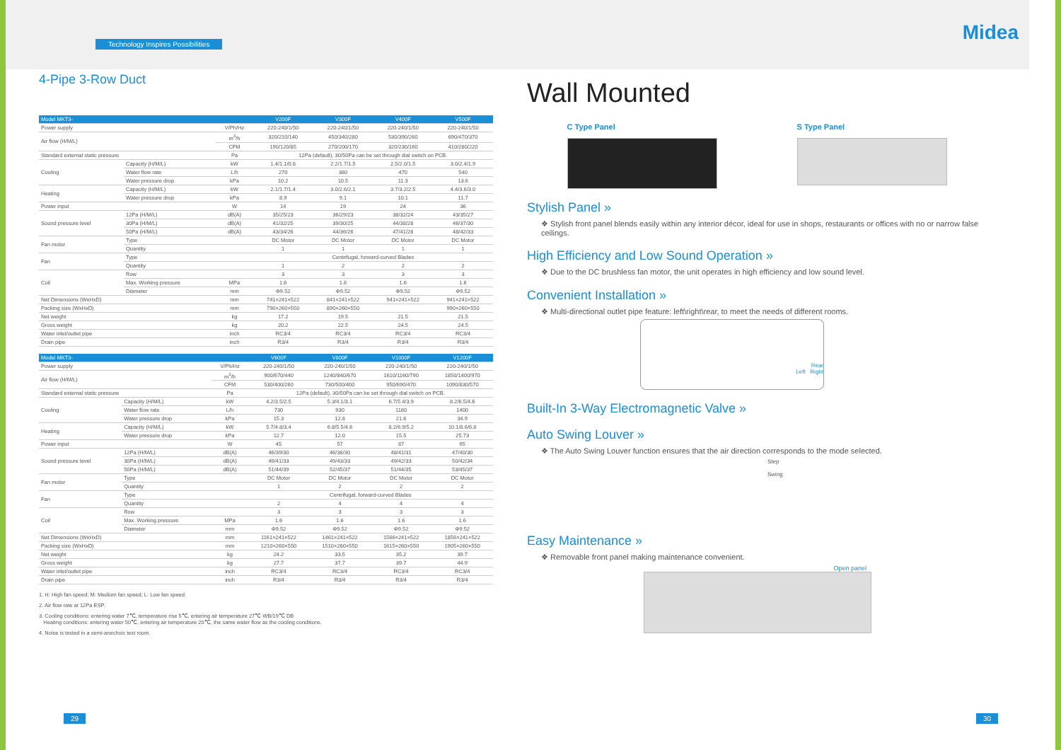Midea
Technology Inspires Possibilities
4-Pipe 3-Row Duct
| Model MKT3- | | | V200F | V300F | V400F | V500F |
| --- | --- | --- | --- | --- | --- | --- |
| Power supply | | V/Ph/Hz | 220-240/1/50 | 220-240/1/50 | 220-240/1/50 | 220-240/1/50 |
| Air flow (H/M/L) | | m<sup>3</sup>/h | 320/210/140 | 450/340/280 | 530/390/260 | 690/470/370 |
| | | CFM | 190/120/85 | 270/200/170 | 320/230/160 | 410/280/220 |
| Standard external static pressure | | Pa | 12Pa (default), 30/50Pa can be set through dial switch on PCB. | | | |
| Cooling | Capacity (H/M/L) | kW | 1.4/1.1/0.8 | 2.2/1.7/1.5 | 2.5/2.0/1.5 | 3.0/2.4/1.9 |
| | Water flow rate | L/h | 270 | 380 | 470 | 540 |
| | Water pressure drop | kPa | 10.2 | 10.5 | 11.3 | 13.6 |
| Heating | Capacity (H/M/L) | kW | 2.1/1.7/1.4 | 3.0/2.6/2.1 | 3.7/3.2/2.5 | 4.4/3.6/3.0 |
| | Water pressure drop | kPa | 8.9 | 9.1 | 10.1 | 11.7 |
| Power input | | W | 14 | 19 | 24 | 36 |
| Sound pressure level | 12Pa (H/M/L) | dB(A) | 35/25/23 | 36/29/23 | 38/32/24 | 43/35/27 |
| | 30Pa (H/M/L) | dB(A) | 41/32/25 | 39/30/25 | 44/38/28 | 46/37/30 |
| | 50Pa (H/M/L) | dB(A) | 43/34/26 | 44/36/26 | 47/41/28 | 48/42/33 |
| Fan motor | Type | | DC Motor | DC Motor | DC Motor | DC Motor |
| | Quantity | | 1 | 1 | 1 | 1 |
| Fan | Type | | Centrifugal, forward-curved Blades | | | |
| | Quantity | | 1 | 2 | 2 | 2 |
| Coil | Row | | 3 | 3 | 3 | 3 |
| | Max. Working pressure | MPa | 1.6 | 1.6 | 1.6 | 1.6 |
| | Diameter | mm | Φ9.52 | Φ9.52 | Φ9.52 | Φ9.52 |
| Net Dimensions (WxHxD) | | mm | 741×241×522 | 841×241×522 | 941×241×522 | 941×241×522 |
| Packing size (WxHxD) | | mm | 790×260×550 | 890×260×550 | | 990×260×550 |
| Net weight | | kg | 17.2 | 19.5 | 21.5 | 21.5 |
| Gross weight | | kg | 20.2 | 22.5 | 24.5 | 24.5 |
| Water inlet/outlet pipe | | inch | RC3/4 | RC3/4 | RC3/4 | RC3/4 |
| Drain pipe | | inch | R3/4 | R3/4 | R3/4 | R3/4 |
| Model MKT3- | | | V600F | V800F | V1000F | V1200F |
| --- | --- | --- | --- | --- | --- | --- |
| Power supply | | V/Ph/Hz | 220-240/1/50 | 220-240/1/50 | 220-240/1/50 | 220-240/1/50 |
| Air flow (H/M/L) | | m<sup>3</sup>/h | 900/670/440 | 1240/840/670 | 1610/1160/790 | 1850/1400/970 |
| | | CFM | 530/400/260 | 730/500/400 | 950/690/470 | 1090/830/570 |
| Standard external static pressure | | Pa | 12Pa (default), 30/50Pa can be set through dial switch on PCB. | | | |
| Cooling | Capacity (H/M/L) | kW | 4.2/3.5/2.5 | 5.3/4.1/3.1 | 6.7/5.4/3.9 | 8.2/6.5/4.6 |
| | Water flow rate | L/h | 730 | 930 | 1180 | 1400 |
| | Water pressure drop | kPa | 15.3 | 12.8 | 21.6 | 34.9 |
| Heating | Capacity (H/M/L) | kW | 5.7/4.8/3.4 | 6.8/5.5/4.6 | 8.2/6.9/5.2 | 10.1/8.6/6.8 |
| | Water pressure drop | kPa | 12.7 | 12.0 | 15.5 | 25.73 |
| Power input | | W | 45 | 57 | 87 | 95 |
| Sound pressure level | 12Pa (H/M/L) | dB(A) | 46/39/30 | 46/38/30 | 48/41/31 | 47/40/30 |
| | 30Pa (H/M/L) | dB(A) | 49/41/33 | 49/43/33 | 49/42/33 | 50/42/34 |
| | 50Pa (H/M/L) | dB(A) | 51/44/39 | 52/45/37 | 51/44/35 | 53/45/37 |
| Fan motor | Type | | DC Motor | DC Motor | DC Motor | DC Motor |
| | Quantity | | 1 | 2 | 2 | 2 |
| Fan | Type | | Centrifugal, forward-curved Blades | | | |
| | Quantity | | 2 | 4 | 4 | 4 |
| Coil | Row | | 3 | 3 | 3 | 3 |
| | Max. Working pressure | MPa | 1.6 | 1.6 | 1.6 | 1.6 |
| | Diameter | mm | Φ9.52 | Φ9.52 | Φ9.52 | Φ9.52 |
| Net Dimensions (WxHxD) | | mm | 1161×241×522 | 1461×241×522 | 1566×241×522 | 1856×241×522 |
| Packing size (WxHxD) | | mm | 1210×260×550 | 1510×260×550 | 1615×260×550 | 1905×260×550 |
| Net weight | | kg | 24.2 | 33.5 | 35.2 | 39.7 |
| Gross weight | | kg | 27.7 | 37.7 | 39.7 | 44.9 |
| Water inlet/outlet pipe | | inch | RC3/4 | RC3/4 | RC3/4 | RC3/4 |
| Drain pipe | | inch | R3/4 | R3/4 | R3/4 | R3/4 |
1. H: High fan speed; M: Medium fan speed; L: Low fan speed.
2. Air flow rate at 12Pa ESP.
3. Cooling conditions: entering water 7℃, temperature rise 5℃, entering air temperature 27℃ WB/19℃ DB
Heating conditions: entering water 50℃, entering air temperature 20℃, the same water flow as the cooling conditions.
4. Noise is tested in a semi-anechoic test room.
Wall Mounted
C Type Panel S Type Panel
Stylish Panel »
❖ Stylish front panel blends easily within any interior décor, ideal for use in shops, restaurants or offices with no or narrow false ceilings.
High Efficiency and Low Sound Operation »
❖ Due to the DC brushless fan motor, the unit operates in high efficiency and low sound level.
Convenient Installation »
❖ Multi-directional outlet pipe feature: left\right\rear, to meet the needs of different rooms.
Rear
Left Right
Built-In 3-Way Electromagnetic Valve »
Auto Swing Louver »
❖ The Auto Swing Louver function ensures that the air direction corresponds to the mode selected.
Step
Swing
Easy Maintenance »
❖ Removable front panel making maintenance convenient.
Open panel
29 30